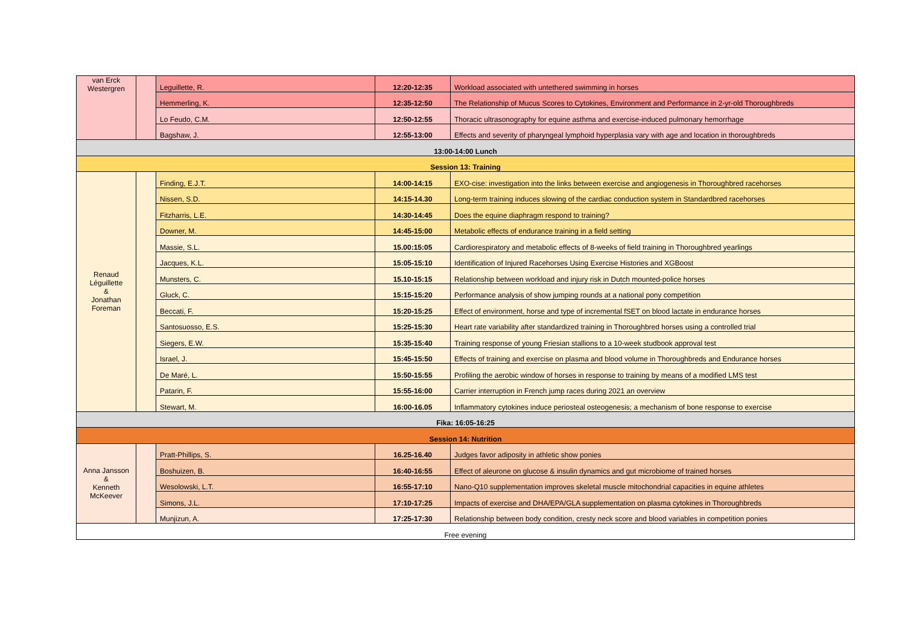| van Erck Westergren | | Leguillette, R. | 12:20-12:35 | Workload associated with untethered swimming in horses |
| | | Hemmerling, K. | 12:35-12:50 | The Relationship of Mucus Scores to Cytokines, Environment and Performance in 2-yr-old Thoroughbreds |
| | | Lo Feudo, C.M. | 12:50-12:55 | Thoracic ultrasonography for equine asthma and exercise-induced pulmonary hemorrhage |
| | | Bagshaw, J. | 12:55-13:00 | Effects and severity of pharyngeal lymphoid hyperplasia vary with age and location in thoroughbreds |
| 13:00-14:00 Lunch | | | | |
| Session 13: Training | | | | |
| Renaud Léguillette & Jonathan Foreman | | Finding, E.J.T. | 14:00-14:15 | EXO-cise: investigation into the links between exercise and angiogenesis in Thoroughbred racehorses |
| | | Nissen, S.D. | 14:15-14.30 | Long-term training induces slowing of the cardiac conduction system in Standardbred racehorses |
| | | Fitzharris, L.E. | 14:30-14:45 | Does the equine diaphragm respond to training? |
| | | Downer, M. | 14:45-15:00 | Metabolic effects of endurance training in a field setting |
| | | Massie, S.L. | 15.00:15:05 | Cardiorespiratory and metabolic effects of 8-weeks of field training in Thoroughbred yearlings |
| | | Jacques, K.L. | 15:05-15:10 | Identification of Injured Racehorses Using Exercise Histories and XGBoost |
| | | Munsters, C. | 15.10-15:15 | Relationship between workload and injury risk in Dutch mounted-police horses |
| | | Gluck, C. | 15:15-15:20 | Performance analysis of show jumping rounds at a national pony competition |
| | | Beccati, F. | 15:20-15:25 | Effect of environment, horse and type of incremental fSET on blood lactate in endurance horses |
| | | Santosuosso, E.S. | 15:25-15:30 | Heart rate variability after standardized training in Thoroughbred horses using a controlled trial |
| | | Siegers, E.W. | 15:35-15:40 | Training response of young Friesian stallions to a 10-week studbook approval test |
| | | Israel, J. | 15:45-15:50 | Effects of training and exercise on plasma and blood volume in Thoroughbreds and Endurance horses |
| | | De Maré, L. | 15:50-15:55 | Profiling the aerobic window of horses in response to training by means of a modified LMS test |
| | | Patarin, F. | 15:55-16:00 | Carrier interruption in French jump races during 2021 an overview |
| | | Stewart, M. | 16:00-16.05 | Inflammatory cytokines induce periosteal osteogenesis; a mechanism of bone response to exercise |
| Fika: 16:05-16:25 | | | | |
| Session 14: Nutrition | | | | |
| Anna Jansson & Kenneth McKeever | | Pratt-Phillips, S. | 16.25-16.40 | Judges favor adiposity in athletic show ponies |
| | | Boshuizen, B. | 16:40-16:55 | Effect of aleurone on glucose & insulin dynamics and gut microbiome of trained horses |
| | | Wesolowski, L.T. | 16:55-17:10 | Nano-Q10 supplementation improves skeletal muscle mitochondrial capacities in equine athletes |
| | | Simons, J.L. | 17:10-17:25 | Impacts of exercise and DHA/EPA/GLA supplementation on plasma cytokines in Thoroughbreds |
| | | Munjizun, A. | 17:25-17:30 | Relationship between body condition, cresty neck score and blood variables in competition ponies |
| Free evening | | | | |